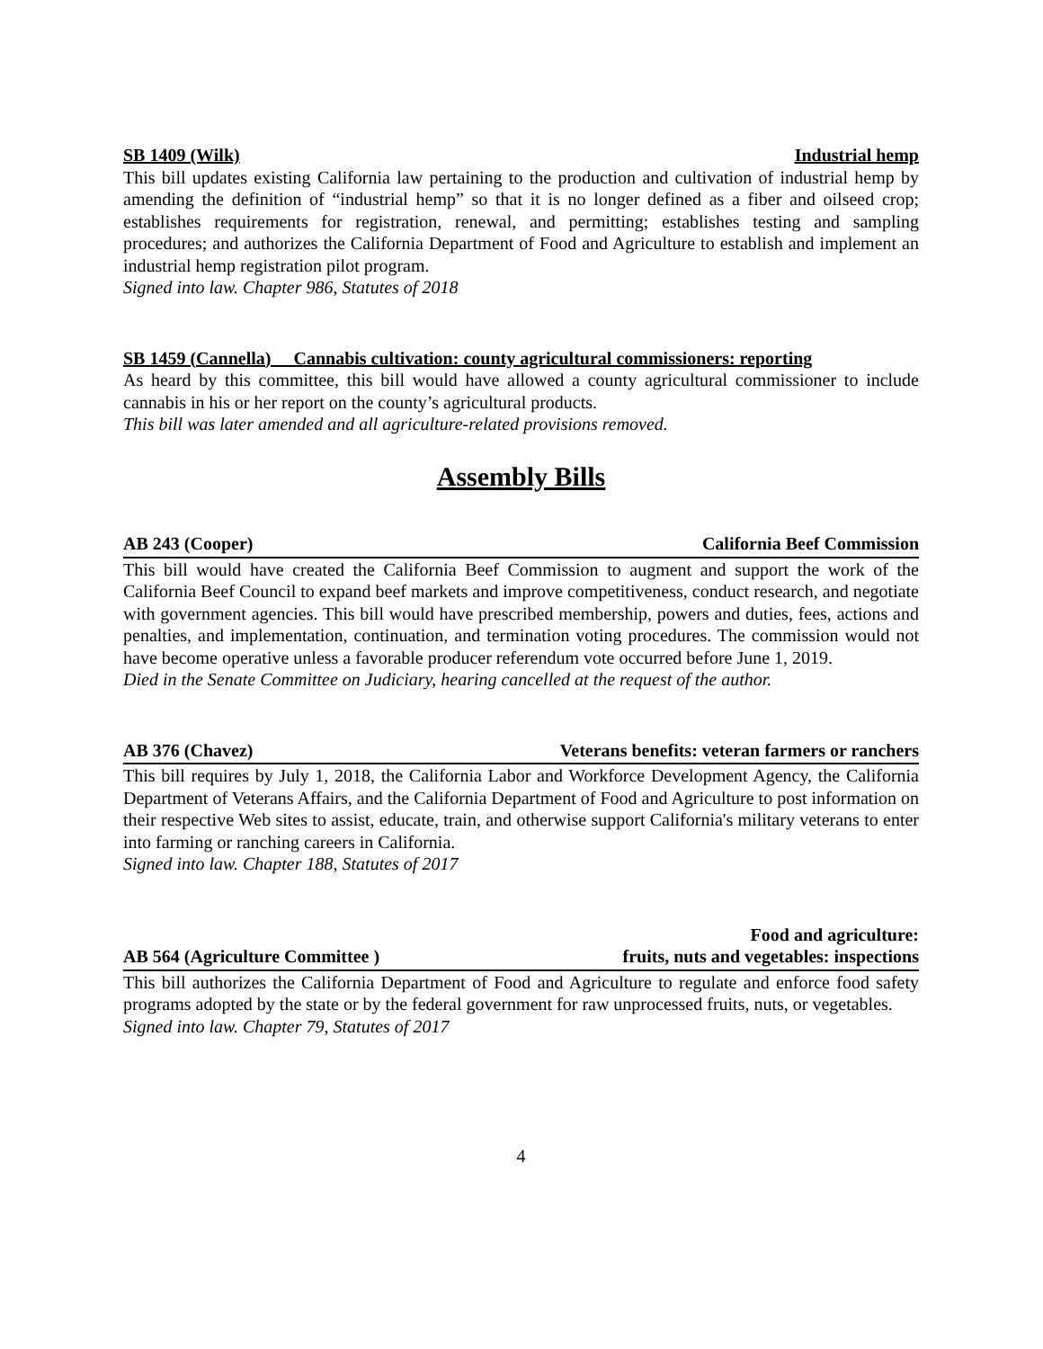SB 1409 (Wilk) Industrial hemp
This bill updates existing California law pertaining to the production and cultivation of industrial hemp by amending the definition of “industrial hemp” so that it is no longer defined as a fiber and oilseed crop; establishes requirements for registration, renewal, and permitting; establishes testing and sampling procedures; and authorizes the California Department of Food and Agriculture to establish and implement an industrial hemp registration pilot program.
Signed into law. Chapter 986, Statutes of 2018
SB 1459 (Cannella) Cannabis cultivation: county agricultural commissioners: reporting
As heard by this committee, this bill would have allowed a county agricultural commissioner to include cannabis in his or her report on the county’s agricultural products.
This bill was later amended and all agriculture-related provisions removed.
Assembly Bills
AB 243 (Cooper) California Beef Commission
This bill would have created the California Beef Commission to augment and support the work of the California Beef Council to expand beef markets and improve competitiveness, conduct research, and negotiate with government agencies. This bill would have prescribed membership, powers and duties, fees, actions and penalties, and implementation, continuation, and termination voting procedures. The commission would not have become operative unless a favorable producer referendum vote occurred before June 1, 2019.
Died in the Senate Committee on Judiciary, hearing cancelled at the request of the author.
AB 376 (Chavez) Veterans benefits: veteran farmers or ranchers
This bill requires by July 1, 2018, the California Labor and Workforce Development Agency, the California Department of Veterans Affairs, and the California Department of Food and Agriculture to post information on their respective Web sites to assist, educate, train, and otherwise support California's military veterans to enter into farming or ranching careers in California.
Signed into law. Chapter 188, Statutes of 2017
AB 564 (Agriculture Committee ) Food and agriculture:
fruits, nuts and vegetables: inspections
This bill authorizes the California Department of Food and Agriculture to regulate and enforce food safety programs adopted by the state or by the federal government for raw unprocessed fruits, nuts, or vegetables.
Signed into law. Chapter 79, Statutes of 2017
4